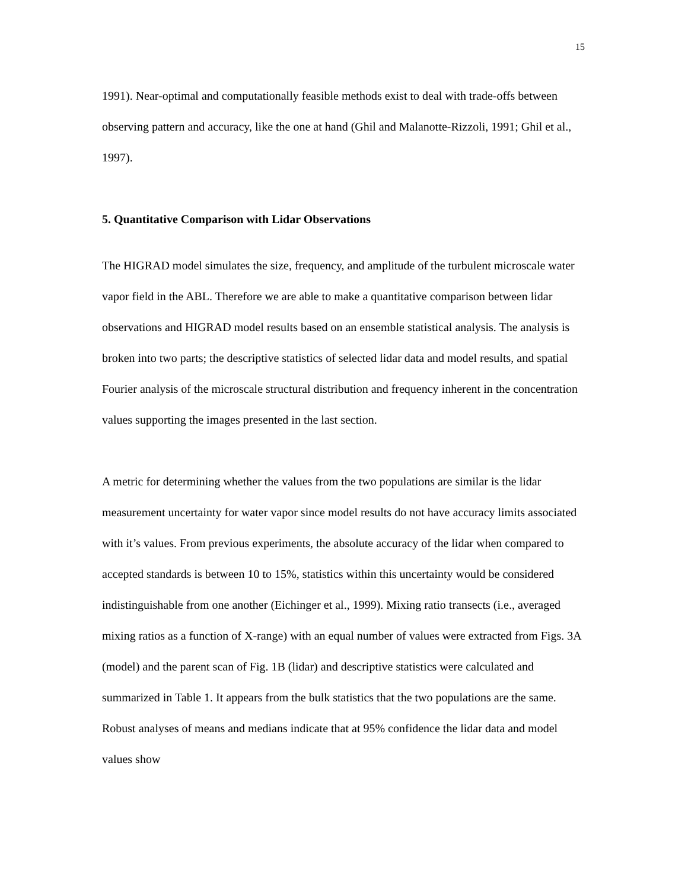15
1991). Near-optimal and computationally feasible methods exist to deal with trade-offs between observing pattern and accuracy, like the one at hand (Ghil and Malanotte-Rizzoli, 1991; Ghil et al., 1997).
5. Quantitative Comparison with Lidar Observations
The HIGRAD model simulates the size, frequency, and amplitude of the turbulent microscale water vapor field in the ABL. Therefore we are able to make a quantitative comparison between lidar observations and HIGRAD model results based on an ensemble statistical analysis. The analysis is broken into two parts; the descriptive statistics of selected lidar data and model results, and spatial Fourier analysis of the microscale structural distribution and frequency inherent in the concentration values supporting the images presented in the last section.
A metric for determining whether the values from the two populations are similar is the lidar measurement uncertainty for water vapor since model results do not have accuracy limits associated with it’s values. From previous experiments, the absolute accuracy of the lidar when compared to accepted standards is between 10 to 15%, statistics within this uncertainty would be considered indistinguishable from one another (Eichinger et al., 1999). Mixing ratio transects (i.e., averaged mixing ratios as a function of X-range) with an equal number of values were extracted from Figs. 3A (model) and the parent scan of Fig. 1B (lidar) and descriptive statistics were calculated and summarized in Table 1. It appears from the bulk statistics that the two populations are the same. Robust analyses of means and medians indicate that at 95% confidence the lidar data and model values show